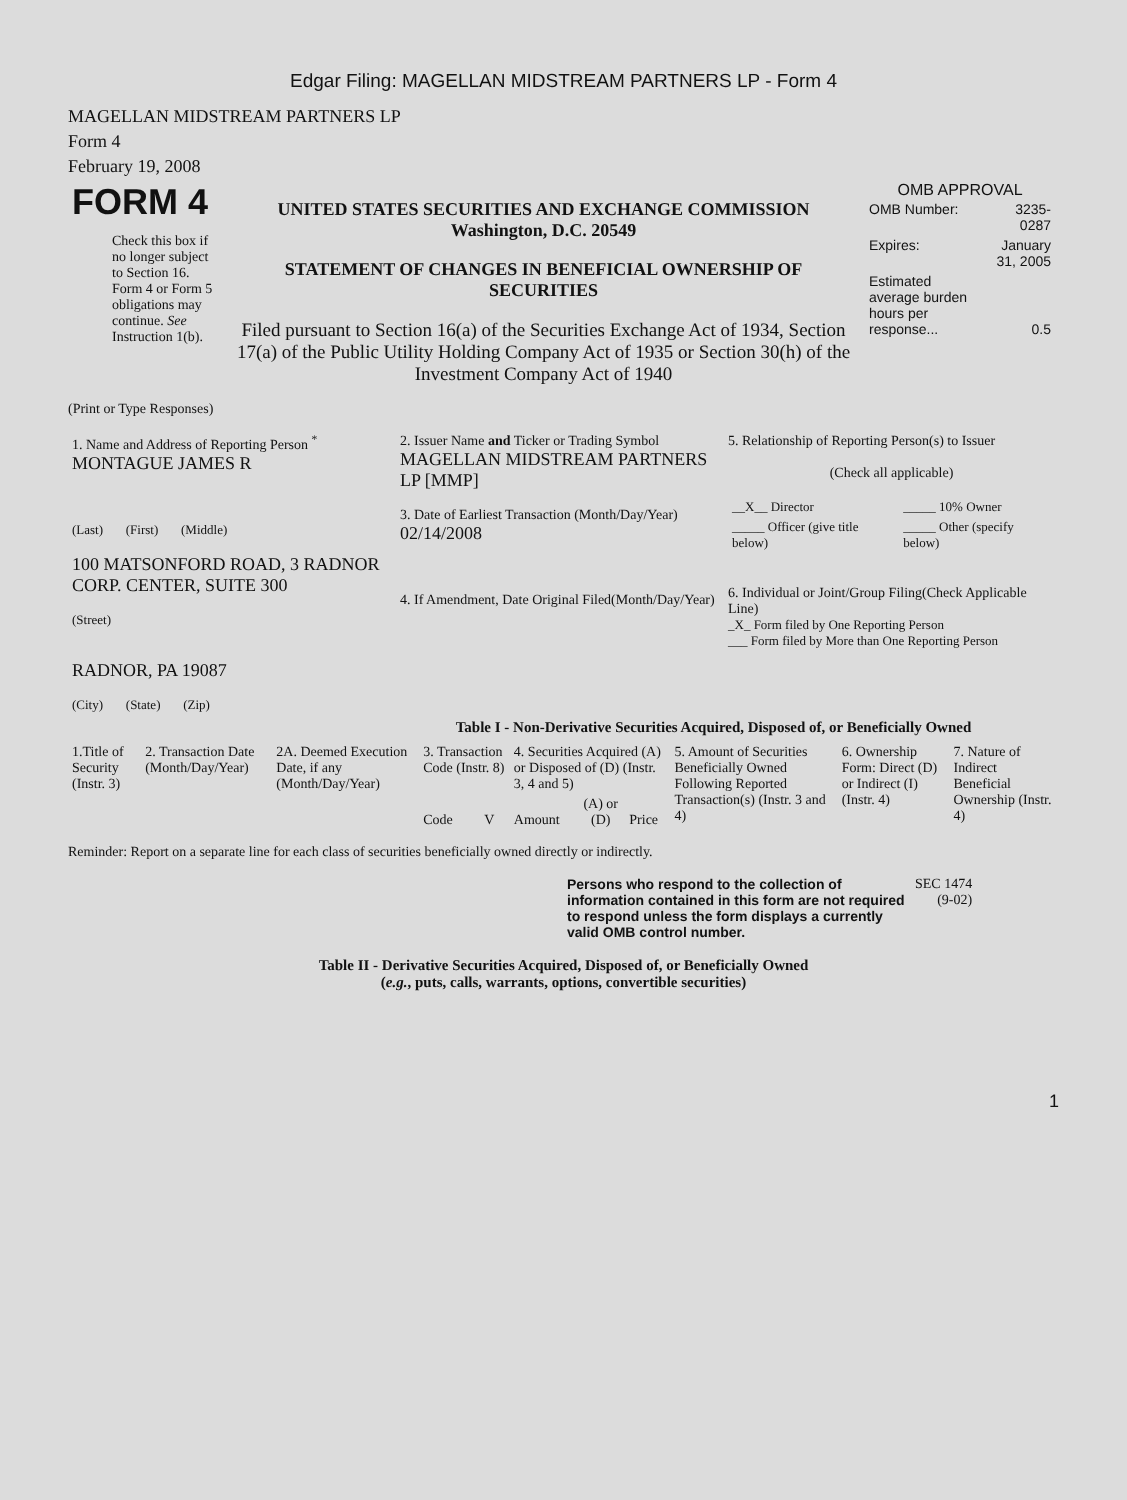Edgar Filing: MAGELLAN MIDSTREAM PARTNERS LP - Form 4
MAGELLAN MIDSTREAM PARTNERS LP
Form 4
February 19, 2008
| FORM 4 Check this box if no longer subject to Section 16. Form 4 or Form 5 obligations may continue. See Instruction 1(b). | UNITED STATES SECURITIES AND EXCHANGE COMMISSION Washington, D.C. 20549 STATEMENT OF CHANGES IN BENEFICIAL OWNERSHIP OF SECURITIES Filed pursuant to Section 16(a) of the Securities Exchange Act of 1934, Section 17(a) of the Public Utility Holding Company Act of 1935 or Section 30(h) of the Investment Company Act of 1940 | OMB APPROVAL / OMB Number: / 3235-0287 / / Expires: / January 31, 2005 / / Estimated average burden hours per response... / 0.5 / |
(Print or Type Responses)
| 1. Name and Address of Reporting Person <sup>*</sup> MONTAGUE JAMES R (Last) (First) (Middle) 100 MATSONFORD ROAD, 3 RADNOR CORP. CENTER, SUITE 300 (Street) RADNOR, PA 19087 (City) (State) (Zip) | 2. Issuer Name and Ticker or Trading Symbol MAGELLAN MIDSTREAM PARTNERS LP [MMP] 3. Date of Earliest Transaction (Month/Day/Year) 02/14/2008 4. If Amendment, Date Original Filed(Month/Day/Year) | 5. Relationship of Reporting Person(s) to Issuer (Check all applicable) / __X__ Director / _____ 10% Owner / / _____ Officer (give title below) / _____ Other (specify below) / 6. Individual or Joint/Group Filing(Check Applicable Line) _X_ Form filed by One Reporting Person ___ Form filed by More than One Reporting Person |
Table I - Non-Derivative Securities Acquired, Disposed of, or Beneficially Owned
| 1.Title of Security (Instr. 3) | 2. Transaction Date (Month/Day/Year) | 2A. Deemed Execution Date, if any (Month/Day/Year) | 3. Transaction Code (Instr. 8) | | 4. Securities Acquired (A) or Disposed of (D) (Instr. 3, 4 and 5) | | | 5. Amount of Securities Beneficially Owned Following Reported Transaction(s) (Instr. 3 and 4) | 6. Ownership Form: Direct (D) or Indirect (I) (Instr. 4) | 7. Nature of Indirect Beneficial Ownership (Instr. 4) |
| | | | Code | V | Amount | (A) or (D) | Price | | | |
Reminder: Report on a separate line for each class of securities beneficially owned directly or indirectly.
| Persons who respond to the collection of information contained in this form are not required to respond unless the form displays a currently valid OMB control number. | SEC 1474 (9-02) |
Table II - Derivative Securities Acquired, Disposed of, or Beneficially Owned
(e.g., puts, calls, warrants, options, convertible securities)
1